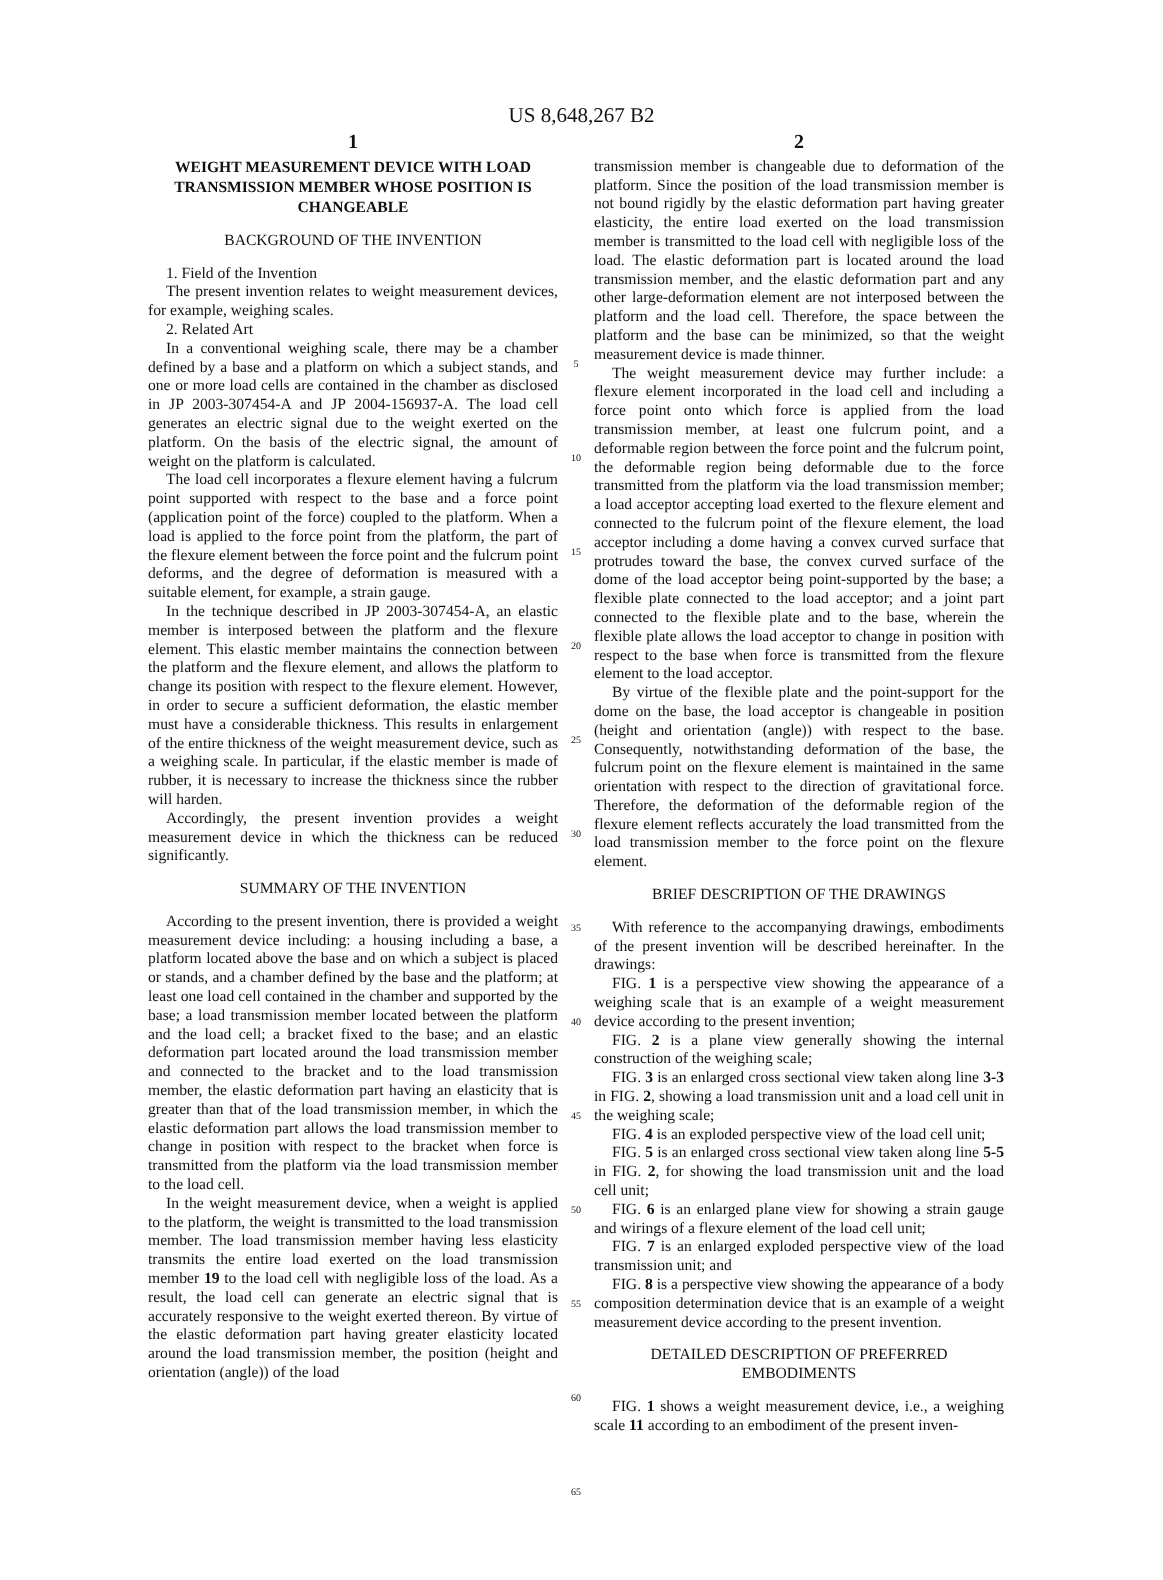US 8,648,267 B2
1
WEIGHT MEASUREMENT DEVICE WITH LOAD TRANSMISSION MEMBER WHOSE POSITION IS CHANGEABLE
BACKGROUND OF THE INVENTION
1. Field of the Invention
The present invention relates to weight measurement devices, for example, weighing scales.
2. Related Art
In a conventional weighing scale, there may be a chamber defined by a base and a platform on which a subject stands, and one or more load cells are contained in the chamber as disclosed in JP 2003-307454-A and JP 2004-156937-A. The load cell generates an electric signal due to the weight exerted on the platform. On the basis of the electric signal, the amount of weight on the platform is calculated.
The load cell incorporates a flexure element having a fulcrum point supported with respect to the base and a force point (application point of the force) coupled to the platform. When a load is applied to the force point from the platform, the part of the flexure element between the force point and the fulcrum point deforms, and the degree of deformation is measured with a suitable element, for example, a strain gauge.
In the technique described in JP 2003-307454-A, an elastic member is interposed between the platform and the flexure element. This elastic member maintains the connection between the platform and the flexure element, and allows the platform to change its position with respect to the flexure element. However, in order to secure a sufficient deformation, the elastic member must have a considerable thickness. This results in enlargement of the entire thickness of the weight measurement device, such as a weighing scale. In particular, if the elastic member is made of rubber, it is necessary to increase the thickness since the rubber will harden.
Accordingly, the present invention provides a weight measurement device in which the thickness can be reduced significantly.
SUMMARY OF THE INVENTION
According to the present invention, there is provided a weight measurement device including: a housing including a base, a platform located above the base and on which a subject is placed or stands, and a chamber defined by the base and the platform; at least one load cell contained in the chamber and supported by the base; a load transmission member located between the platform and the load cell; a bracket fixed to the base; and an elastic deformation part located around the load transmission member and connected to the bracket and to the load transmission member, the elastic deformation part having an elasticity that is greater than that of the load transmission member, in which the elastic deformation part allows the load transmission member to change in position with respect to the bracket when force is transmitted from the platform via the load transmission member to the load cell.
In the weight measurement device, when a weight is applied to the platform, the weight is transmitted to the load transmission member. The load transmission member having less elasticity transmits the entire load exerted on the load transmission member 19 to the load cell with negligible loss of the load. As a result, the load cell can generate an electric signal that is accurately responsive to the weight exerted thereon. By virtue of the elastic deformation part having greater elasticity located around the load transmission member, the position (height and orientation (angle)) of the load
5
10
15
20
25
30
35
40
45
50
55
60
65
2
transmission member is changeable due to deformation of the platform. Since the position of the load transmission member is not bound rigidly by the elastic deformation part having greater elasticity, the entire load exerted on the load transmission member is transmitted to the load cell with negligible loss of the load. The elastic deformation part is located around the load transmission member, and the elastic deformation part and any other large-deformation element are not interposed between the platform and the load cell. Therefore, the space between the platform and the base can be minimized, so that the weight measurement device is made thinner.
The weight measurement device may further include: a flexure element incorporated in the load cell and including a force point onto which force is applied from the load transmission member, at least one fulcrum point, and a deformable region between the force point and the fulcrum point, the deformable region being deformable due to the force transmitted from the platform via the load transmission member; a load acceptor accepting load exerted to the flexure element and connected to the fulcrum point of the flexure element, the load acceptor including a dome having a convex curved surface that protrudes toward the base, the convex curved surface of the dome of the load acceptor being point-supported by the base; a flexible plate connected to the load acceptor; and a joint part connected to the flexible plate and to the base, wherein the flexible plate allows the load acceptor to change in position with respect to the base when force is transmitted from the flexure element to the load acceptor.
By virtue of the flexible plate and the point-support for the dome on the base, the load acceptor is changeable in position (height and orientation (angle)) with respect to the base. Consequently, notwithstanding deformation of the base, the fulcrum point on the flexure element is maintained in the same orientation with respect to the direction of gravitational force. Therefore, the deformation of the deformable region of the flexure element reflects accurately the load transmitted from the load transmission member to the force point on the flexure element.
BRIEF DESCRIPTION OF THE DRAWINGS
With reference to the accompanying drawings, embodiments of the present invention will be described hereinafter. In the drawings:
FIG. 1 is a perspective view showing the appearance of a weighing scale that is an example of a weight measurement device according to the present invention;
FIG. 2 is a plane view generally showing the internal construction of the weighing scale;
FIG. 3 is an enlarged cross sectional view taken along line 3-3 in FIG. 2, showing a load transmission unit and a load cell unit in the weighing scale;
FIG. 4 is an exploded perspective view of the load cell unit;
FIG. 5 is an enlarged cross sectional view taken along line 5-5 in FIG. 2, for showing the load transmission unit and the load cell unit;
FIG. 6 is an enlarged plane view for showing a strain gauge and wirings of a flexure element of the load cell unit;
FIG. 7 is an enlarged exploded perspective view of the load transmission unit; and
FIG. 8 is a perspective view showing the appearance of a body composition determination device that is an example of a weight measurement device according to the present invention.
DETAILED DESCRIPTION OF PREFERRED EMBODIMENTS
FIG. 1 shows a weight measurement device, i.e., a weighing scale 11 according to an embodiment of the present inven-